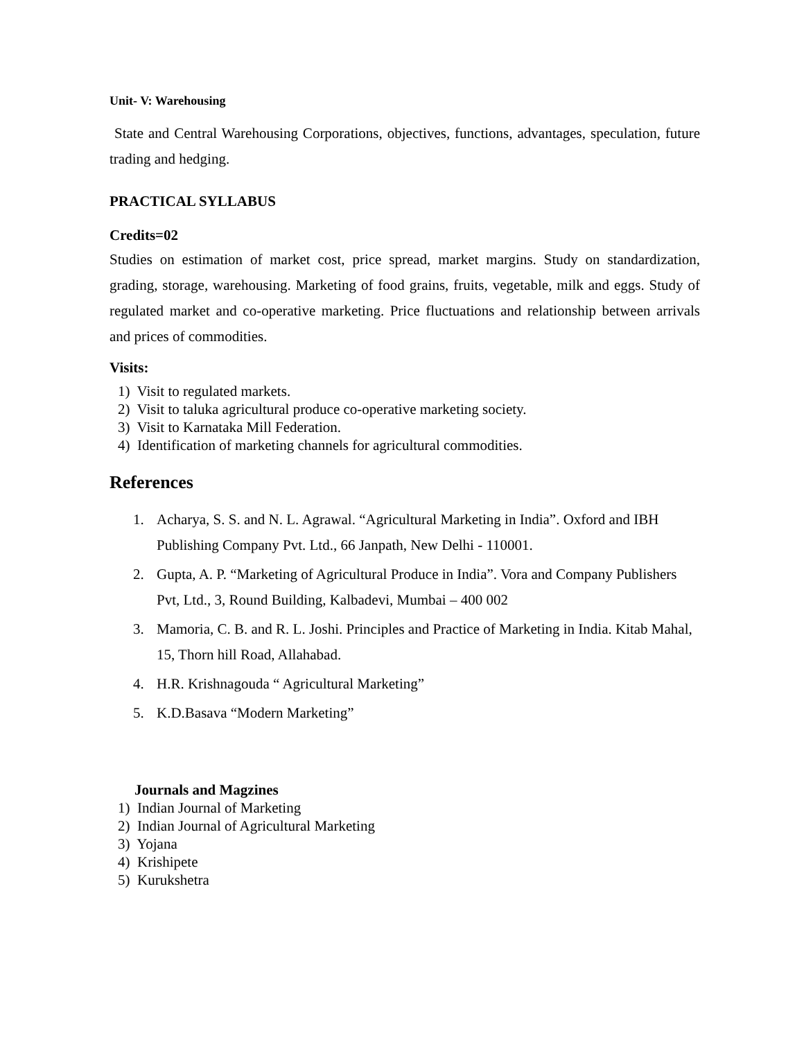Unit- V: Warehousing
State and Central Warehousing Corporations, objectives, functions, advantages, speculation, future trading and hedging.
PRACTICAL SYLLABUS
Credits=02
Studies on estimation of market cost, price spread, market margins. Study on standardization, grading, storage, warehousing. Marketing of food grains, fruits, vegetable, milk and eggs. Study of regulated market and co-operative marketing. Price fluctuations and relationship between arrivals and prices of commodities.
Visits:
1) Visit to regulated markets.
2) Visit to taluka agricultural produce co-operative marketing society.
3) Visit to Karnataka Mill Federation.
4) Identification of marketing channels for agricultural commodities.
References
1. Acharya, S. S. and N. L. Agrawal. “Agricultural Marketing in India”. Oxford and IBH Publishing Company Pvt. Ltd., 66 Janpath, New Delhi - 110001.
2. Gupta, A. P. “Marketing of Agricultural Produce in India”. Vora and Company Publishers Pvt, Ltd., 3, Round Building, Kalbadevi, Mumbai – 400 002
3. Mamoria, C. B. and R. L. Joshi. Principles and Practice of Marketing in India. Kitab Mahal, 15, Thorn hill Road, Allahabad.
4. H.R. Krishnagouda “ Agricultural Marketing”
5. K.D.Basava “Modern Marketing”
Journals and Magzines
1) Indian Journal of Marketing
2) Indian Journal of Agricultural Marketing
3) Yojana
4) Krishipete
5) Kurukshetra